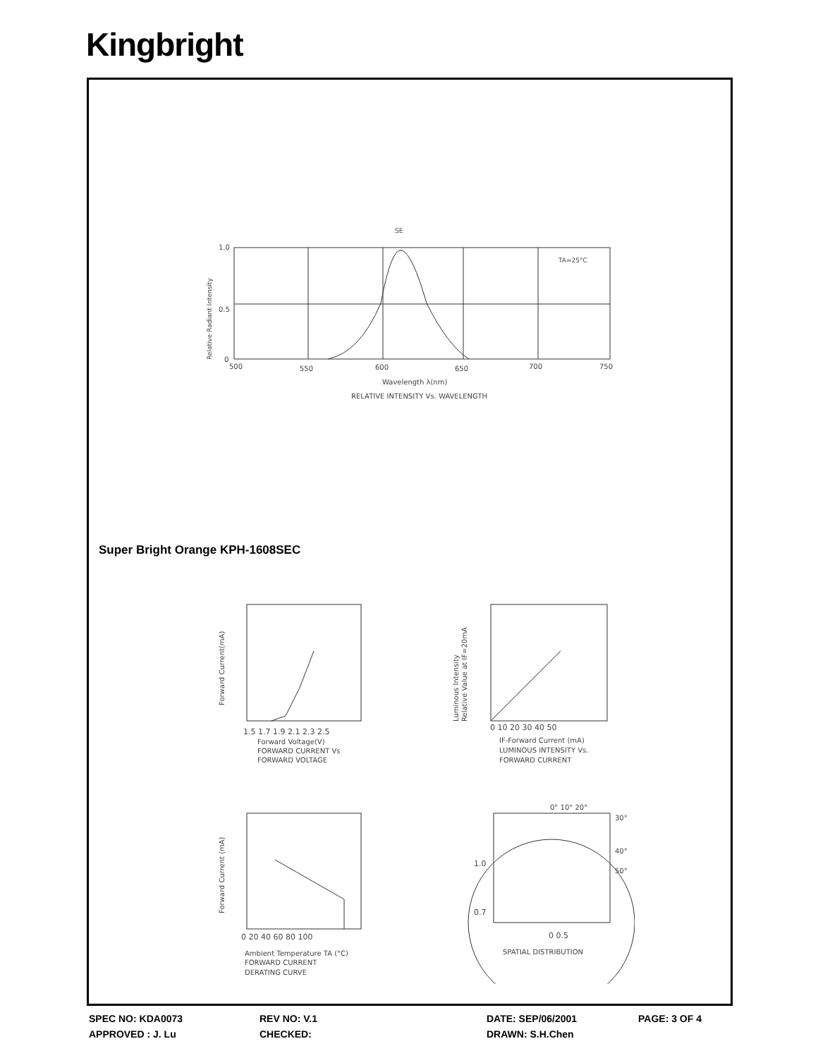Kingbright
SE
1.0
0.5
0
TA=25°C
500
550
600
650
700
750
Wavelength λ(nm)
RELATIVE INTENSITY Vs. WAVELENGTH
Relative Radiant Intensity
Super Bright Orange KPH-1608SEC
1.5 1.7 1.9 2.1 2.3 2.5
Forward Voltage(V)
FORWARD CURRENT Vs
FORWARD VOLTAGE
Forward Current(mA)
0 10 20 30 40 50
IF-Forward Current (mA)
LUMINOUS INTENSITY Vs.
FORWARD CURRENT
Luminous Intensity
Relative Value at IF=20mA
0 20 40 60 80 100
Ambient Temperature TA (°C)
FORWARD CURRENT
DERATING CURVE
Forward Current (mA)
0° 10° 20°
30°
40°
50°
1.0
0.7
0 0.5
SPATIAL DISTRIBUTION
SPEC NO: KDA0073 REV NO: V.1 DATE: SEP/06/2001 PAGE: 3 OF 4
APPROVED : J. Lu CHECKED: DRAWN: S.H.Chen